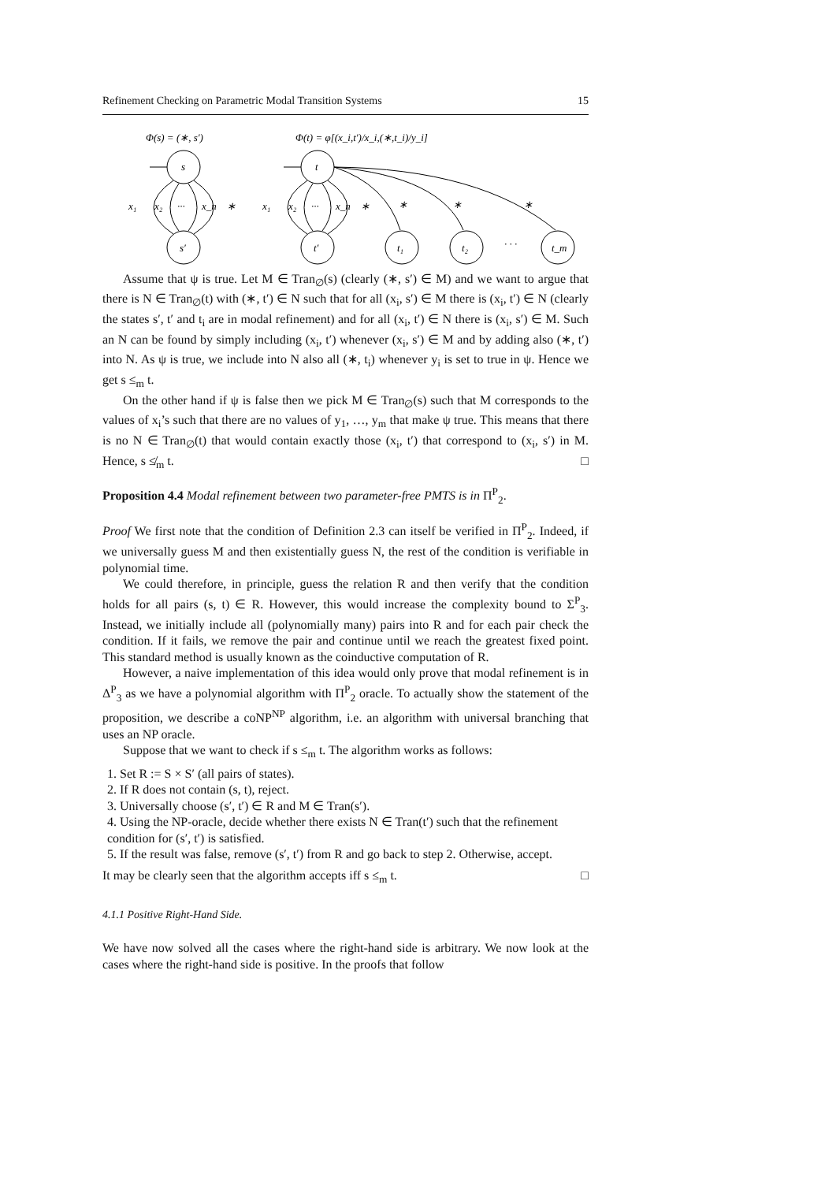Refinement Checking on Parametric Modal Transition Systems 15
Φ(s) = (∗, s′)
Φ(t) = φ[(x_i,t′)/x_i,(∗,t_i)/y_i]
s
s′
t
t′
t₁
t₂
t_m
· · ·
x₁
x₂
···
x_n
∗
x₁
x₂
···
x_n
∗
∗
∗
∗
Assume that ψ is true. Let M ∈ Tran<sub>∅</sub>(s) (clearly (∗, s′) ∈ M) and we want to argue that there is N ∈ Tran<sub>∅</sub>(t) with (∗, t′) ∈ N such that for all (x<sub>i</sub>, s′) ∈ M there is (x<sub>i</sub>, t′) ∈ N (clearly the states s′, t′ and t<sub>i</sub> are in modal refinement) and for all (x<sub>i</sub>, t′) ∈ N there is (x<sub>i</sub>, s′) ∈ M. Such an N can be found by simply including (x<sub>i</sub>, t′) whenever (x<sub>i</sub>, s′) ∈ M and by adding also (∗, t′) into N. As ψ is true, we include into N also all (∗, t<sub>i</sub>) whenever y<sub>i</sub> is set to true in ψ. Hence we get s ≤<sub>m</sub> t.
On the other hand if ψ is false then we pick M ∈ Tran<sub>∅</sub>(s) such that M corresponds to the values of x<sub>i</sub>’s such that there are no values of y<sub>1</sub>, …, y<sub>m</sub> that make ψ true. This means that there is no N ∈ Tran<sub>∅</sub>(t) that would contain exactly those (x<sub>i</sub>, t′) that correspond to (x<sub>i</sub>, s′) in M. Hence, s ≰<sub>m</sub> t. □
Proposition 4.4 Modal refinement between two parameter-free PMTS is in Π<sup>P</sup><sub>2</sub>.
Proof We first note that the condition of Definition 2.3 can itself be verified in Π<sup>P</sup><sub>2</sub>. Indeed, if we universally guess M and then existentially guess N, the rest of the condition is verifiable in polynomial time.
We could therefore, in principle, guess the relation R and then verify that the condition holds for all pairs (s, t) ∈ R. However, this would increase the complexity bound to Σ<sup>P</sup><sub>3</sub>. Instead, we initially include all (polynomially many) pairs into R and for each pair check the condition. If it fails, we remove the pair and continue until we reach the greatest fixed point. This standard method is usually known as the coinductive computation of R.
However, a naive implementation of this idea would only prove that modal refinement is in Δ<sup>P</sup><sub>3</sub> as we have a polynomial algorithm with Π<sup>P</sup><sub>2</sub> oracle. To actually show the statement of the proposition, we describe a coNP<sup>NP</sup> algorithm, i.e. an algorithm with universal branching that uses an NP oracle.
Suppose that we want to check if s ≤<sub>m</sub> t. The algorithm works as follows:
1. Set R := S × S′ (all pairs of states).
2. If R does not contain (s, t), reject.
3. Universally choose (s′, t′) ∈ R and M ∈ Tran(s′).
4. Using the NP-oracle, decide whether there exists N ∈ Tran(t′) such that the refinement condition for (s′, t′) is satisfied.
5. If the result was false, remove (s′, t′) from R and go back to step 2. Otherwise, accept.
It may be clearly seen that the algorithm accepts iff s ≤<sub>m</sub> t. □
4.1.1 Positive Right-Hand Side.
We have now solved all the cases where the right-hand side is arbitrary. We now look at the cases where the right-hand side is positive. In the proofs that follow